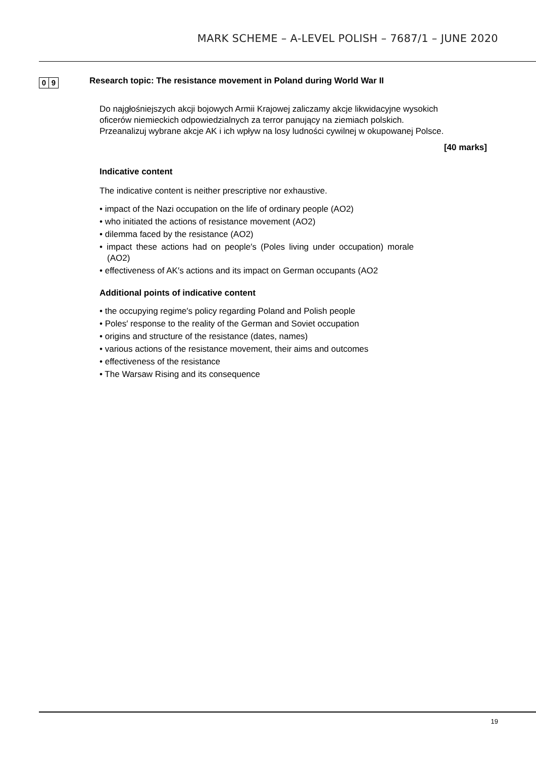MARK SCHEME – A-LEVEL POLISH – 7687/1 – JUNE 2020
0 9
Research topic: The resistance movement in Poland during World War II
Do najgłośniejszych akcji bojowych Armii Krajowej zaliczamy akcje likwidacyjne wysokich oficerów niemieckich odpowiedzialnych za terror panujący na ziemiach polskich. Przeanalizuj wybrane akcje AK i ich wpływ na losy ludności cywilnej w okupowanej Polsce.
[40 marks]
Indicative content
The indicative content is neither prescriptive nor exhaustive.
• impact of the Nazi occupation on the life of ordinary people (AO2)
• who initiated the actions of resistance movement (AO2)
• dilemma faced by the resistance (AO2)
• impact these actions had on people′s (Poles living under occupation) morale (AO2)
• effectiveness of AK′s actions and its impact on German occupants (AO2
Additional points of indicative content
• the occupying regime′s policy regarding Poland and Polish people
• Poles′ response to the reality of the German and Soviet occupation
• origins and structure of the resistance (dates, names)
• various actions of the resistance movement, their aims and outcomes
• effectiveness of the resistance
• The Warsaw Rising and its consequence
19